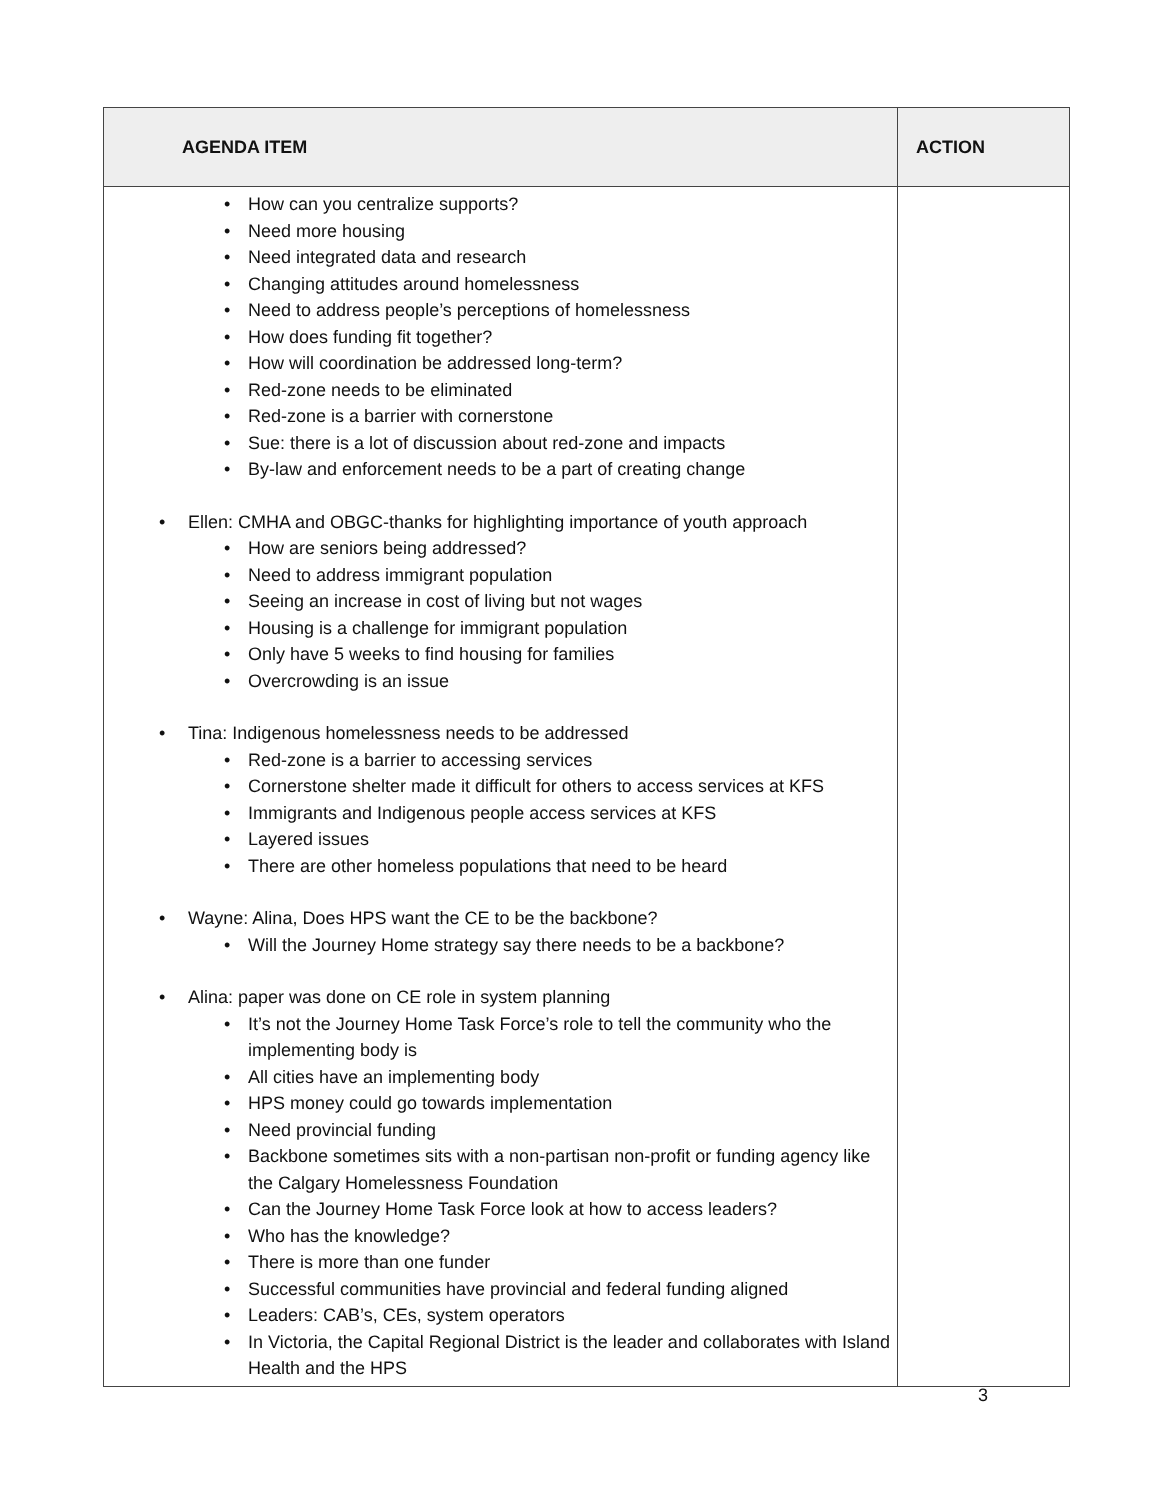| AGENDA ITEM | ACTION |
| --- | --- |
| How can you centralize supports? Need more housing Need integrated data and research Changing attitudes around homelessness Need to address people’s perceptions of homelessness How does funding fit together? How will coordination be addressed long-term? Red-zone needs to be eliminated Red-zone is a barrier with cornerstone Sue: there is a lot of discussion about red-zone and impacts By-law and enforcement needs to be a part of creating change Ellen: CMHA and OBGC-thanks for highlighting importance of youth approach How are seniors being addressed? Need to address immigrant population Seeing an increase in cost of living but not wages Housing is a challenge for immigrant population Only have 5 weeks to find housing for families Overcrowding is an issue Tina: Indigenous homelessness needs to be addressed Red-zone is a barrier to accessing services Cornerstone shelter made it difficult for others to access services at KFS Immigrants and Indigenous people access services at KFS Layered issues There are other homeless populations that need to be heard Wayne: Alina, Does HPS want the CE to be the backbone? Will the Journey Home strategy say there needs to be a backbone? Alina: paper was done on CE role in system planning It’s not the Journey Home Task Force’s role to tell the community who the implementing body is All cities have an implementing body HPS money could go towards implementation Need provincial funding Backbone sometimes sits with a non-partisan non-profit or funding agency like the Calgary Homelessness Foundation Can the Journey Home Task Force look at how to access leaders? Who has the knowledge? There is more than one funder Successful communities have provincial and federal funding aligned Leaders: CAB’s, CEs, system operators In Victoria, the Capital Regional District is the leader and collaborates with Island Health and the HPS | |
3